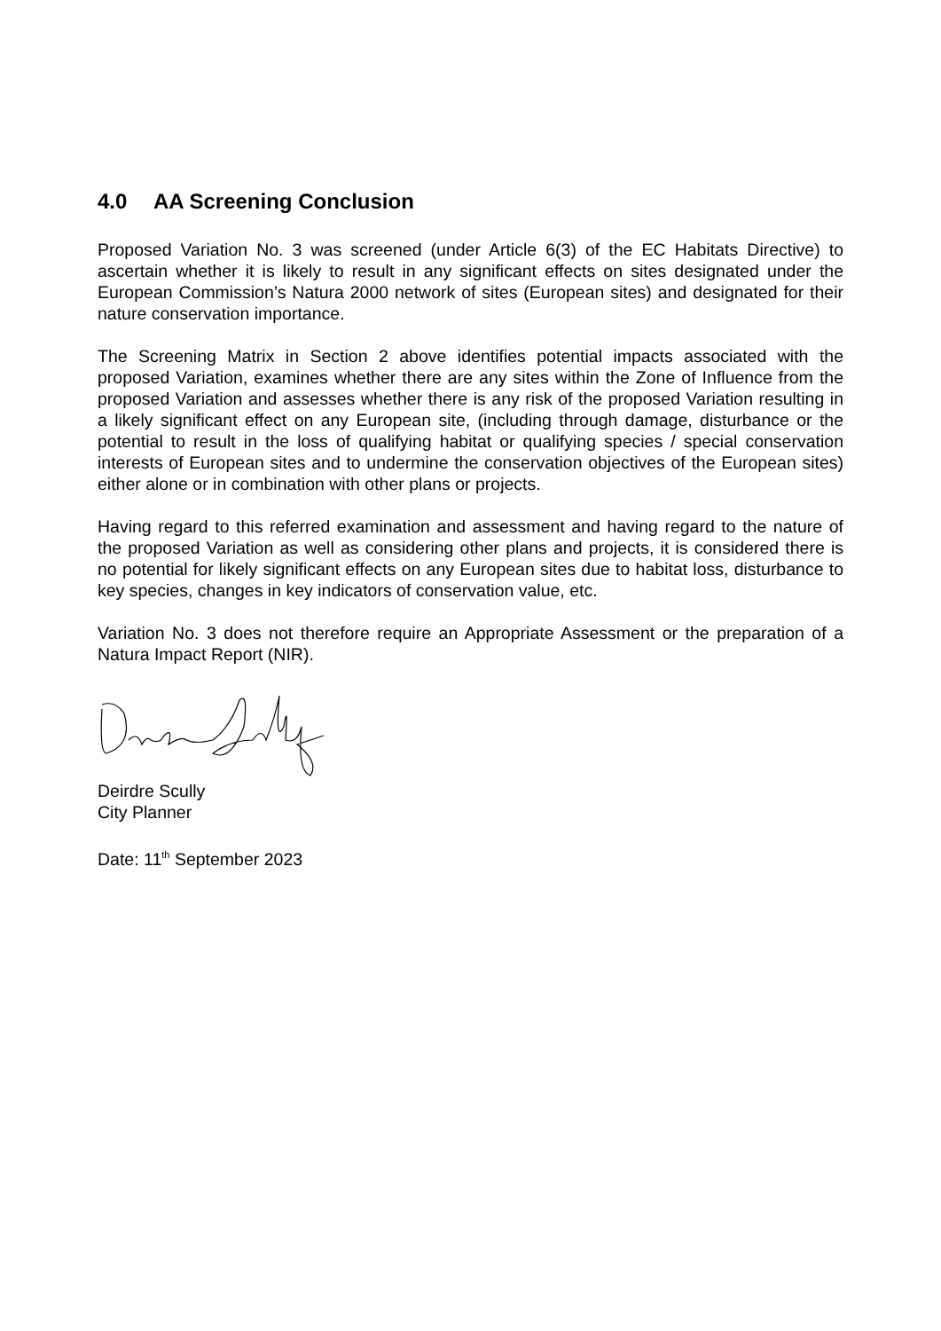4.0 AA Screening Conclusion
Proposed Variation No. 3 was screened (under Article 6(3) of the EC Habitats Directive) to ascertain whether it is likely to result in any significant effects on sites designated under the European Commission’s Natura 2000 network of sites (European sites) and designated for their nature conservation importance.
The Screening Matrix in Section 2 above identifies potential impacts associated with the proposed Variation, examines whether there are any sites within the Zone of Influence from the proposed Variation and assesses whether there is any risk of the proposed Variation resulting in a likely significant effect on any European site, (including through damage, disturbance or the potential to result in the loss of qualifying habitat or qualifying species / special conservation interests of European sites and to undermine the conservation objectives of the European sites) either alone or in combination with other plans or projects.
Having regard to this referred examination and assessment and having regard to the nature of the proposed Variation as well as considering other plans and projects, it is considered there is no potential for likely significant effects on any European sites due to habitat loss, disturbance to key species, changes in key indicators of conservation value, etc.
Variation No. 3 does not therefore require an Appropriate Assessment or the preparation of a Natura Impact Report (NIR).
Deirdre Scully
City Planner
Date: 11<sup>th</sup> September 2023